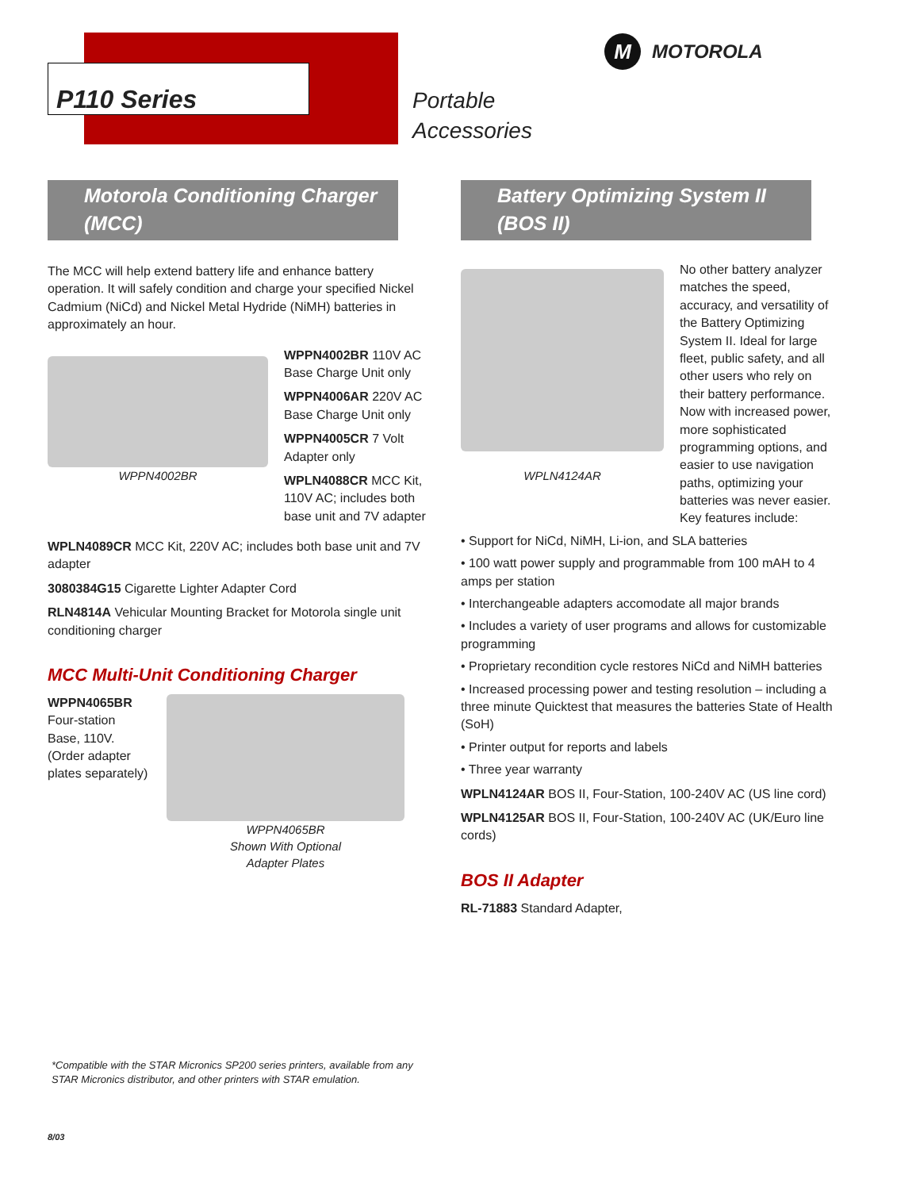P110 Series
Portable
Accessories
M MOTOROLA
Motorola Conditioning Charger (MCC)
The MCC will help extend battery life and enhance battery operation. It will safely condition and charge your specified Nickel Cadmium (NiCd) and Nickel Metal Hydride (NiMH) batteries in approximately an hour.
WPPN4002BR
WPPN4002BR 110V AC Base Charge Unit only
WPPN4006AR 220V AC Base Charge Unit only
WPPN4005CR 7 Volt Adapter only
WPLN4088CR MCC Kit, 110V AC; includes both base unit and 7V adapter
WPLN4089CR MCC Kit, 220V AC; includes both base unit and 7V adapter
3080384G15 Cigarette Lighter Adapter Cord
RLN4814A Vehicular Mounting Bracket for Motorola single unit conditioning charger
MCC Multi-Unit Conditioning Charger
WPPN4065BR
Four-station Base, 110V. (Order adapter plates separately)
WPPN4065BR
Shown With Optional
Adapter Plates
Battery Optimizing System II (BOS II)
WPLN4124AR
No other battery analyzer matches the speed, accuracy, and versatility of the Battery Optimizing System II. Ideal for large fleet, public safety, and all other users who rely on their battery performance. Now with increased power, more sophisticated programming options, and easier to use navigation paths, optimizing your batteries was never easier. Key features include:
• Support for NiCd, NiMH, Li-ion, and SLA batteries
• 100 watt power supply and programmable from 100 mAH to 4 amps per station
• Interchangeable adapters accomodate all major brands
• Includes a variety of user programs and allows for customizable programming
• Proprietary recondition cycle restores NiCd and NiMH batteries
• Increased processing power and testing resolution – including a three minute Quicktest that measures the batteries State of Health (SoH)
• Printer output for reports and labels
• Three year warranty
WPLN4124AR BOS II, Four-Station, 100-240V AC (US line cord)
WPLN4125AR BOS II, Four-Station, 100-240V AC (UK/Euro line cords)
BOS II Adapter
RL-71883 Standard Adapter,
*Compatible with the STAR Micronics SP200 series printers, available from any STAR Micronics distributor, and other printers with STAR emulation.
8/03